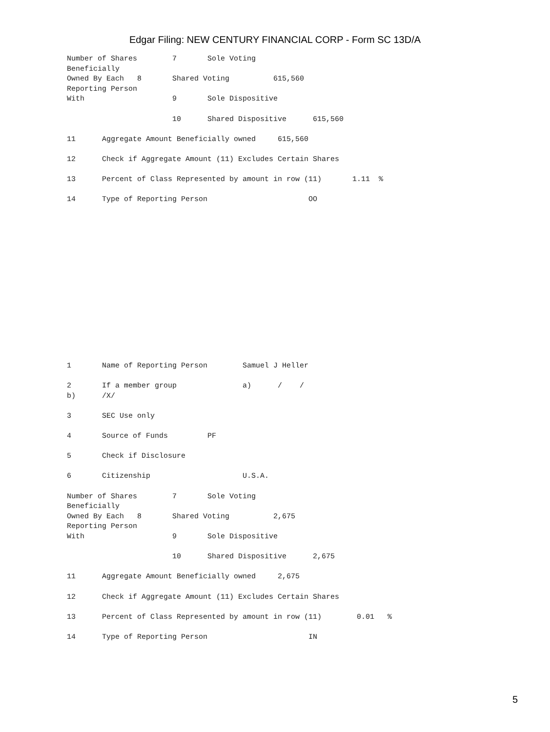Edgar Filing: NEW CENTURY FINANCIAL CORP - Form SC 13D/A
Number of Shares        7       Sole Voting
Beneficially
Owned By Each   8       Shared Voting          615,560
Reporting Person
With                    9       Sole Dispositive

                        10      Shared Dispositive      615,560

11      Aggregate Amount Beneficially owned     615,560

12      Check if Aggregate Amount (11) Excludes Certain Shares

13      Percent of Class Represented by amount in row (11)       1.11  %

14      Type of Reporting Person                       OO
1       Name of Reporting Person        Samuel J Heller

2       If a member group               a)      /    /
b)      /X/

3       SEC Use only

4       Source of Funds         PF

5       Check if Disclosure

6       Citizenship                     U.S.A.

Number of Shares        7       Sole Voting
Beneficially
Owned By Each   8       Shared Voting          2,675
Reporting Person
With                    9       Sole Dispositive

                        10      Shared Dispositive      2,675

11      Aggregate Amount Beneficially owned     2,675

12      Check if Aggregate Amount (11) Excludes Certain Shares

13      Percent of Class Represented by amount in row (11)        0.01   %

14      Type of Reporting Person                       IN
5